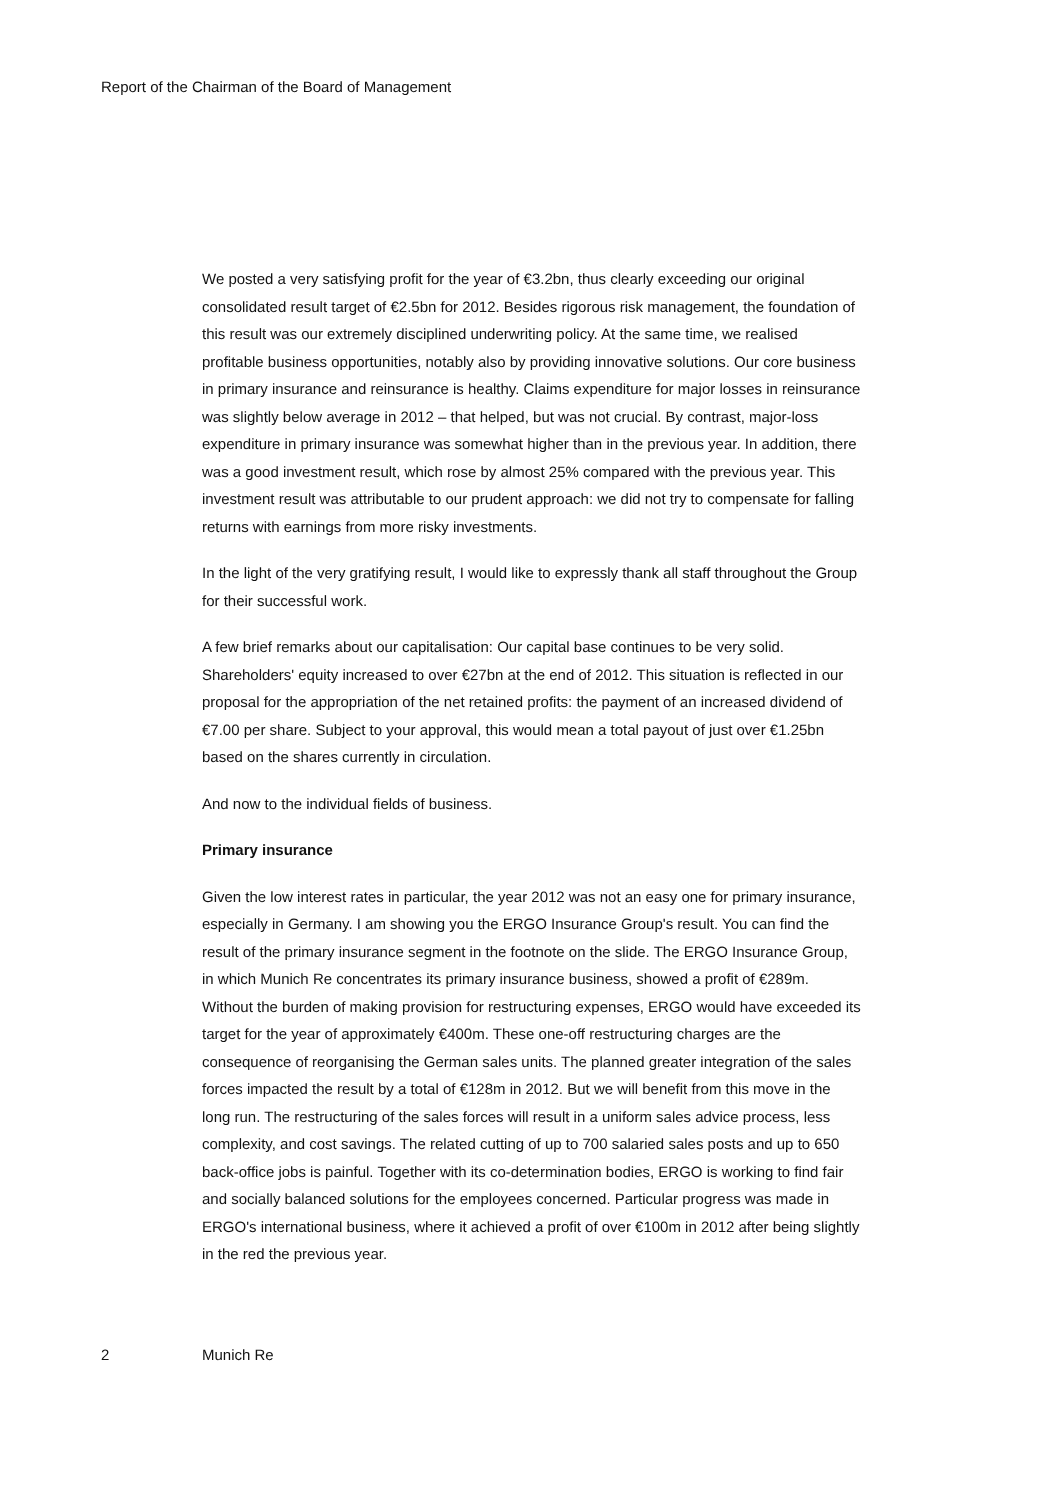Report of the Chairman of the Board of Management
We posted a very satisfying profit for the year of €3.2bn, thus clearly exceeding our original consolidated result target of €2.5bn for 2012. Besides rigorous risk management, the foundation of this result was our extremely disciplined underwriting policy. At the same time, we realised profitable business opportunities, notably also by providing innovative solutions. Our core business in primary insurance and reinsurance is healthy. Claims expenditure for major losses in reinsurance was slightly below average in 2012 – that helped, but was not crucial. By contrast, major-loss expenditure in primary insurance was somewhat higher than in the previous year. In addition, there was a good investment result, which rose by almost 25% compared with the previous year. This investment result was attributable to our prudent approach: we did not try to compensate for falling returns with earnings from more risky investments.
In the light of the very gratifying result, I would like to expressly thank all staff throughout the Group for their successful work.
A few brief remarks about our capitalisation: Our capital base continues to be very solid. Shareholders' equity increased to over €27bn at the end of 2012. This situation is reflected in our proposal for the appropriation of the net retained profits: the payment of an increased dividend of €7.00 per share. Subject to your approval, this would mean a total payout of just over €1.25bn based on the shares currently in circulation.
And now to the individual fields of business.
Primary insurance
Given the low interest rates in particular, the year 2012 was not an easy one for primary insurance, especially in Germany. I am showing you the ERGO Insurance Group's result. You can find the result of the primary insurance segment in the footnote on the slide. The ERGO Insurance Group, in which Munich Re concentrates its primary insurance business, showed a profit of €289m. Without the burden of making provision for restructuring expenses, ERGO would have exceeded its target for the year of approximately €400m. These one-off restructuring charges are the consequence of reorganising the German sales units. The planned greater integration of the sales forces impacted the result by a total of €128m in 2012. But we will benefit from this move in the long run. The restructuring of the sales forces will result in a uniform sales advice process, less complexity, and cost savings. The related cutting of up to 700 salaried sales posts and up to 650 back-office jobs is painful. Together with its co-determination bodies, ERGO is working to find fair and socially balanced solutions for the employees concerned. Particular progress was made in ERGO's international business, where it achieved a profit of over €100m in 2012 after being slightly in the red the previous year.
2 Munich Re